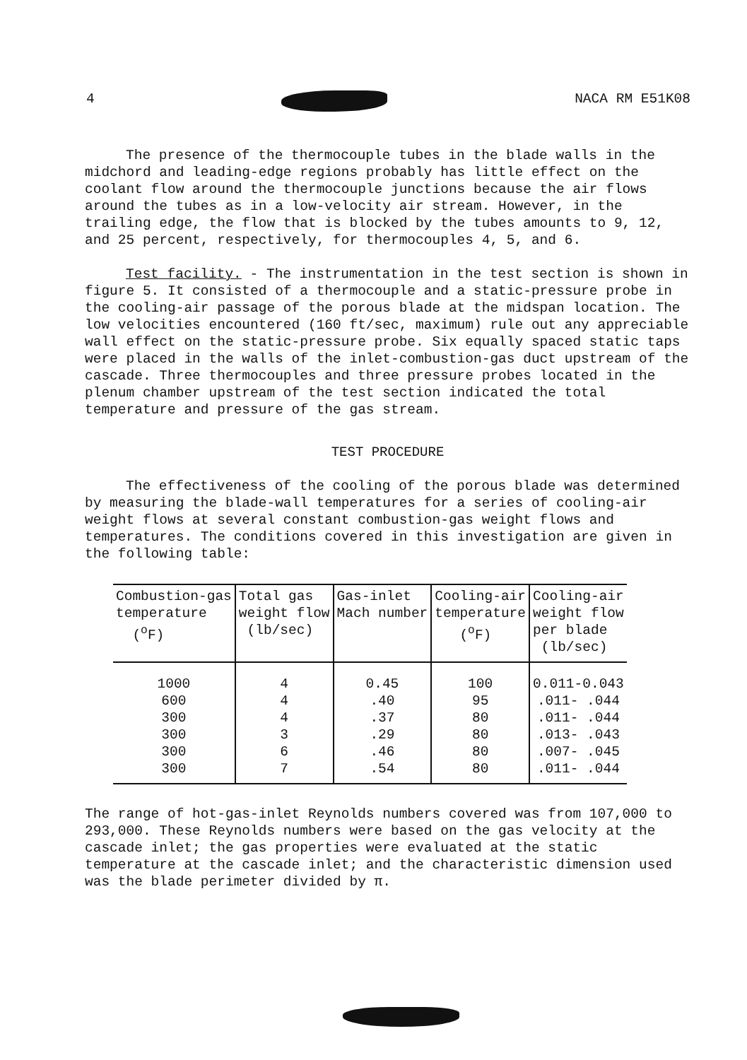4 NACA RM E51K08
The presence of the thermocouple tubes in the blade walls in the midchord and leading-edge regions probably has little effect on the coolant flow around the thermocouple junctions because the air flows around the tubes as in a low-velocity air stream. However, in the trailing edge, the flow that is blocked by the tubes amounts to 9, 12, and 25 percent, respectively, for thermocouples 4, 5, and 6.
Test facility. - The instrumentation in the test section is shown in figure 5. It consisted of a thermocouple and a static-pressure probe in the cooling-air passage of the porous blade at the midspan location. The low velocities encountered (160 ft/sec, maximum) rule out any appreciable wall effect on the static-pressure probe. Six equally spaced static taps were placed in the walls of the inlet-combustion-gas duct upstream of the cascade. Three thermocouples and three pressure probes located in the plenum chamber upstream of the test section indicated the total temperature and pressure of the gas stream.
TEST PROCEDURE
The effectiveness of the cooling of the porous blade was determined by measuring the blade-wall temperatures for a series of cooling-air weight flows at several constant combustion-gas weight flows and temperatures. The conditions covered in this investigation are given in the following table:
| Combustion-gas temperature (<sup>o</sup>F) | Total gas weight flow (lb/sec) | Gas-inlet Mach number | Cooling-air temperature (<sup>o</sup>F) | Cooling-air weight flow per blade (lb/sec) |
| --- | --- | --- | --- | --- |
| 1000 | 4 | 0.45 | 100 | 0.011-0.043 |
| 600 | 4 | .40 | 95 | .011- .044 |
| 300 | 4 | .37 | 80 | .011- .044 |
| 300 | 3 | .29 | 80 | .013- .043 |
| 300 | 6 | .46 | 80 | .007- .045 |
| 300 | 7 | .54 | 80 | .011- .044 |
The range of hot-gas-inlet Reynolds numbers covered was from 107,000 to 293,000. These Reynolds numbers were based on the gas velocity at the cascade inlet; the gas properties were evaluated at the static temperature at the cascade inlet; and the characteristic dimension used was the blade perimeter divided by π.